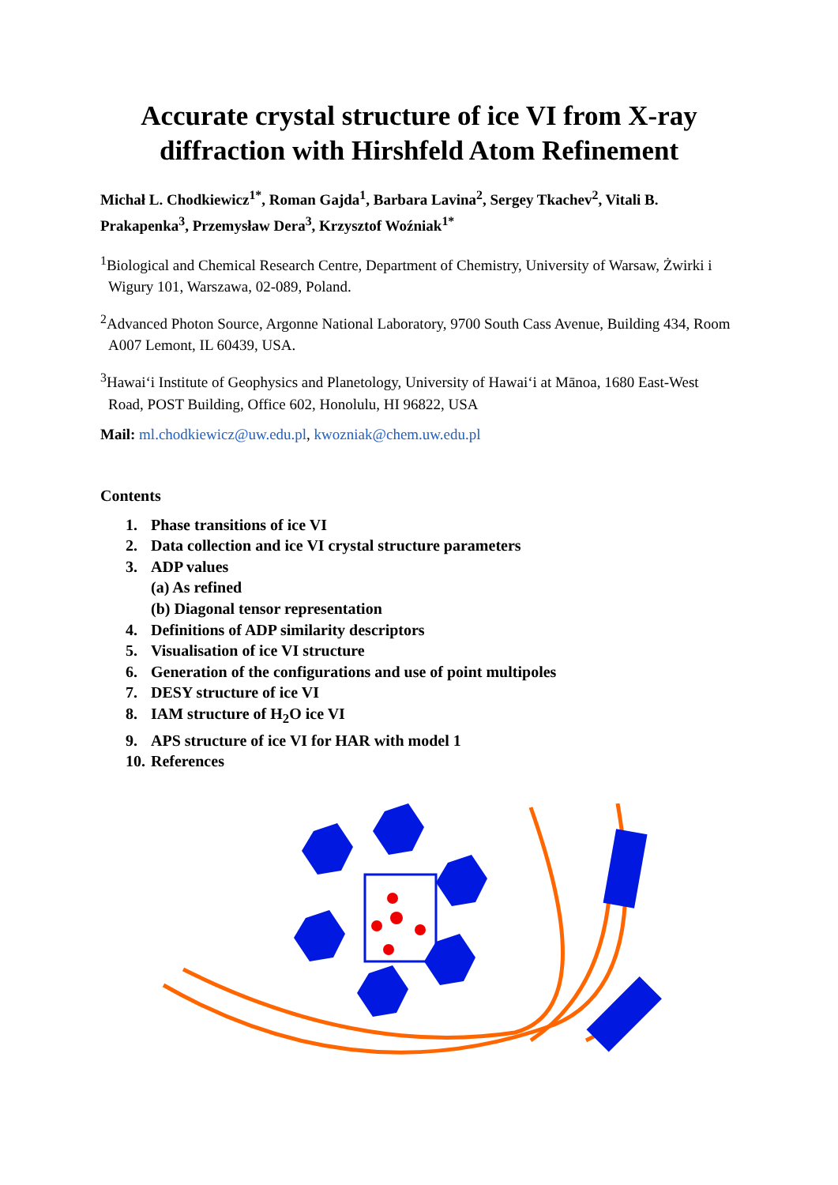Accurate crystal structure of ice VI from X-ray diffraction with Hirshfeld Atom Refinement
Michał L. Chodkiewicz<sup>1*</sup>, Roman Gajda<sup>1</sup>, Barbara Lavina<sup>2</sup>, Sergey Tkachev<sup>2</sup>, Vitali B. Prakapenka<sup>3</sup>, Przemysław Dera<sup>3</sup>, Krzysztof Woźniak<sup>1*</sup>
<sup>1</sup> Biological and Chemical Research Centre, Department of Chemistry, University of Warsaw, Żwirki i Wigury 101, Warszawa, 02-089, Poland.
<sup>2</sup> Advanced Photon Source, Argonne National Laboratory, 9700 South Cass Avenue, Building 434, Room A007 Lemont, IL 60439, USA.
<sup>3</sup> Hawai‘i Institute of Geophysics and Planetology, University of Hawai‘i at Mānoa, 1680 East-West Road, POST Building, Office 602, Honolulu, HI 96822, USA
Mail: ml.chodkiewicz@uw.edu.pl, kwozniak@chem.uw.edu.pl
Contents
1. Phase transitions of ice VI
2. Data collection and ice VI crystal structure parameters
3. ADP values
(a) As refined
(b) Diagonal tensor representation
4. Definitions of ADP similarity descriptors
5. Visualisation of ice VI structure
6. Generation of the configurations and use of point multipoles
7. DESY structure of ice VI
8. IAM structure of H<sub>2</sub>O ice VI
9. APS structure of ice VI for HAR with model 1
10. References